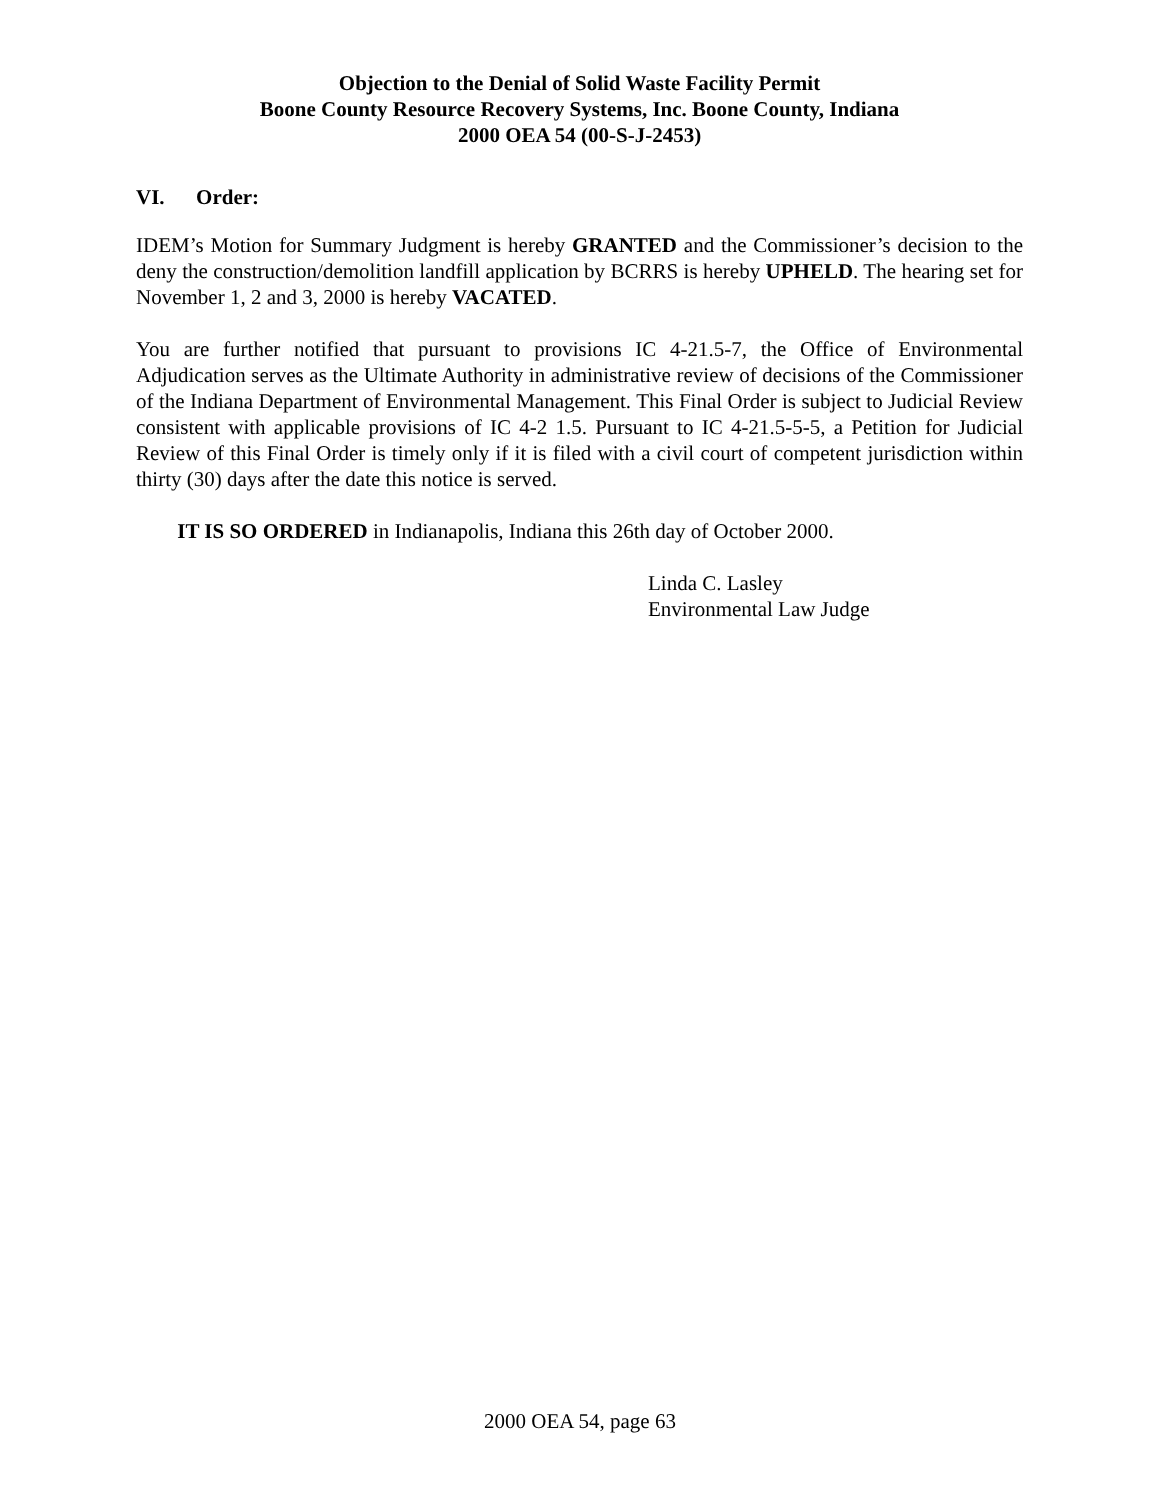Objection to the Denial of Solid Waste Facility Permit
Boone County Resource Recovery Systems, Inc. Boone County, Indiana
2000 OEA 54 (00-S-J-2453)
VI. Order:
IDEM’s Motion for Summary Judgment is hereby GRANTED and the Commissioner’s decision to the deny the construction/demolition landfill application by BCRRS is hereby UPHELD. The hearing set for November 1, 2 and 3, 2000 is hereby VACATED.
You are further notified that pursuant to provisions IC 4-21.5-7, the Office of Environmental Adjudication serves as the Ultimate Authority in administrative review of decisions of the Commissioner of the Indiana Department of Environmental Management. This Final Order is subject to Judicial Review consistent with applicable provisions of IC 4-2 1.5. Pursuant to IC 4-21.5-5-5, a Petition for Judicial Review of this Final Order is timely only if it is filed with a civil court of competent jurisdiction within thirty (30) days after the date this notice is served.
IT IS SO ORDERED in Indianapolis, Indiana this 26th day of October 2000.
Linda C. Lasley
Environmental Law Judge
2000 OEA 54, page 63